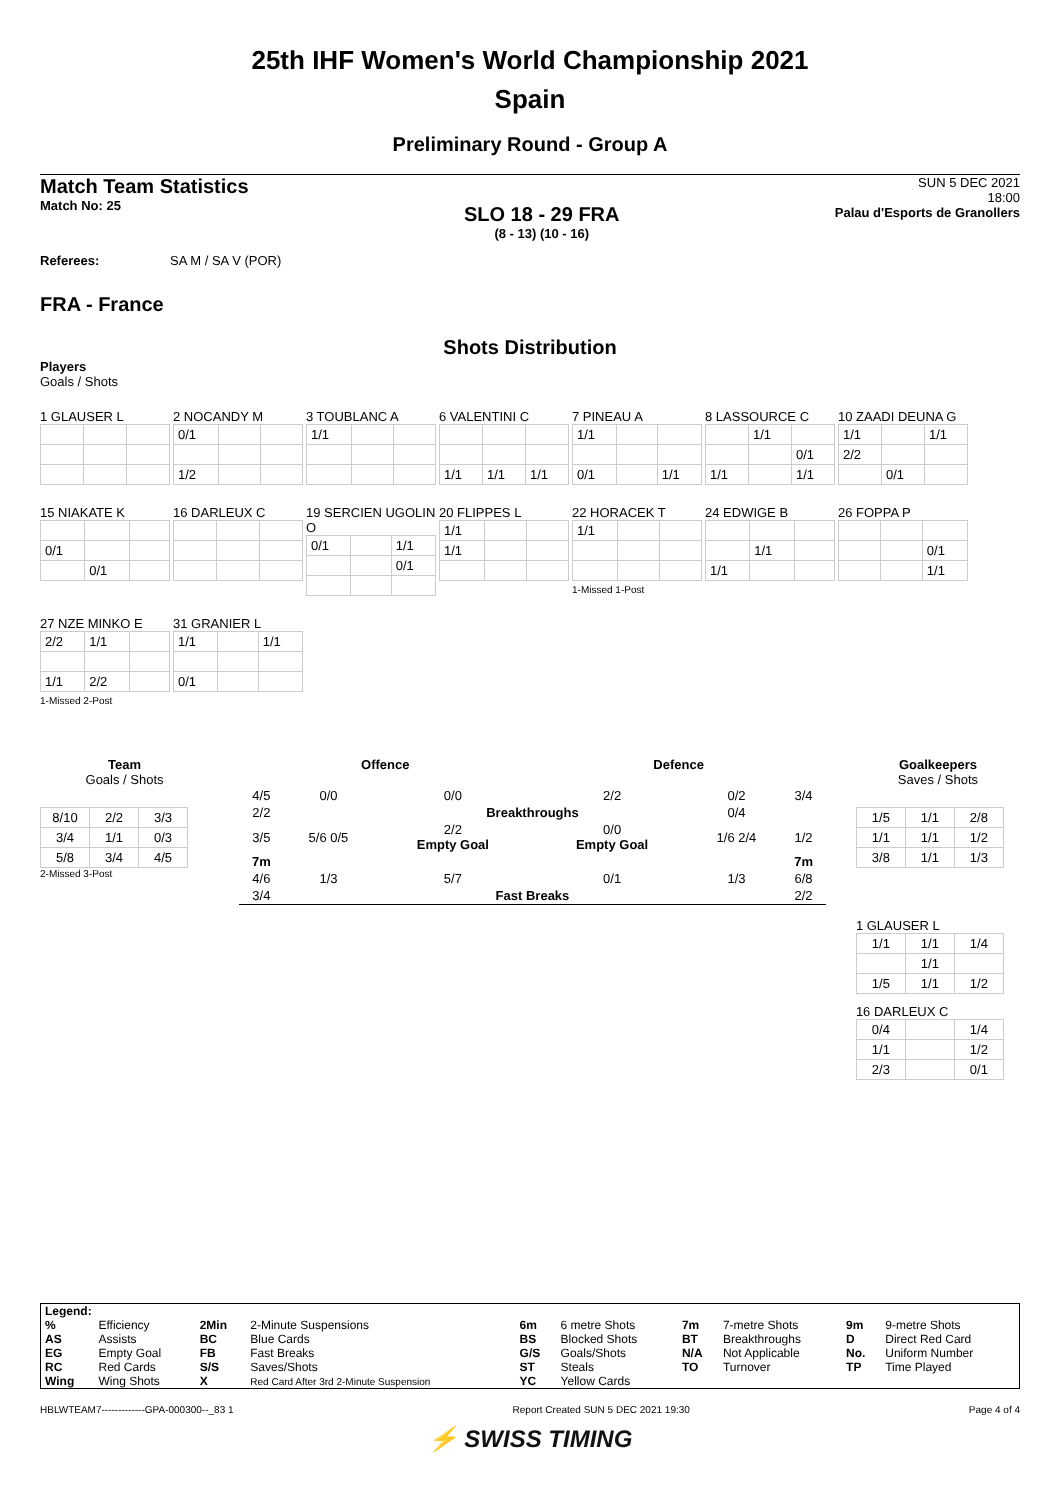25th IHF Women's World Championship 2021
Spain
Preliminary Round - Group A
Match Team Statistics
Match No: 25
SLO 18 - 29 FRA
(8 - 13) (10 - 16)
SUN 5 DEC 2021
18:00
Palau d'Esports de Granollers
Referees: SA M / SA V (POR)
FRA - France
Shots Distribution
Players
Goals / Shots
1 GLAUSER L
2 NOCANDY M
| 0/1 | | |
| 1/2 | | |
3 TOUBLANC A
| 1/1 | | |
6 VALENTINI C
| 1/1 | 1/1 | 1/1 |
7 PINEAU A
| 1/1 | | |
| 0/1 | | 1/1 |
8 LASSOURCE C
| | 1/1 | |
| | | 0/1 |
| 1/1 | | 1/1 |
10 ZAADI DEUNA G
| 1/1 | | 1/1 |
| 2/2 | | |
| | 0/1 | |
15 NIAKATE K
| 0/1 | | |
| | 0/1 | |
16 DARLEUX C
19 SERCIEN UGOLIN O
| 0/1 | | 1/1 |
| | | 0/1 |
20 FLIPPES L
| 1/1 | | |
| 1/1 | | |
22 HORACEK T
| 1/1 | | |
1-Missed 1-Post
24 EDWIGE B
| | 1/1 | |
| 1/1 | | |
26 FOPPA P
| | | 0/1 |
| | | 1/1 |
27 NZE MINKO E
| 2/2 | 1/1 | |
| 1/1 | 2/2 | |
1-Missed 2-Post
31 GRANIER L
| 1/1 | | 1/1 |
| 0/1 | | |
Team
Goals / Shots
| 8/10 | 2/2 | 3/3 |
| 3/4 | 1/1 | 0/3 |
| 5/8 | 3/4 | 4/5 |
2-Missed 3-Post
Offence Defence
| 4/5 | 0/0 | 0/0 | 2/2 | 0/2 | 3/4 |
| 2/2 | | Breakthroughs | | 0/4 | |
| 3/5 | 5/6 0/5 | 2/2 Empty Goal | 0/0 Empty Goal | 1/6 2/4 | 1/2 |
| 7m | | | | | 7m |
| 4/6 | 1/3 | 5/7 | 0/1 | 1/3 | 6/8 |
| 3/4 | | Fast Breaks | | | 2/2 |
Goalkeepers
Saves / Shots
| 1/5 | 1/1 | 2/8 |
| 1/1 | 1/1 | 1/2 |
| 3/8 | 1/1 | 1/3 |
1 GLAUSER L
| 1/1 | 1/1 | 1/4 |
| | 1/1 | |
| 1/5 | 1/1 | 1/2 |
16 DARLEUX C
| 0/4 | | 1/4 |
| 1/1 | | 1/2 |
| 2/3 | | 0/1 |
| Legend: | | | | | | | | | |
| % | Efficiency | 2Min | 2-Minute Suspensions | 6m | 6 metre Shots | 7m | 7-metre Shots | 9m | 9-metre Shots |
| AS | Assists | BC | Blue Cards | BS | Blocked Shots | BT | Breakthroughs | D | Direct Red Card |
| EG | Empty Goal | FB | Fast Breaks | G/S | Goals/Shots | N/A | Not Applicable | No. | Uniform Number |
| RC | Red Cards | S/S | Saves/Shots | ST | Steals | TO | Turnover | TP | Time Played |
| Wing | Wing Shots | X | Red Card After 3rd 2-Minute Suspension | YC | Yellow Cards | | | | |
HBLWTEAM7-------------GPA-000300--_83 1 Report Created SUN 5 DEC 2021 19:30 Page 4 of 4
⚡ SWISS TIMING